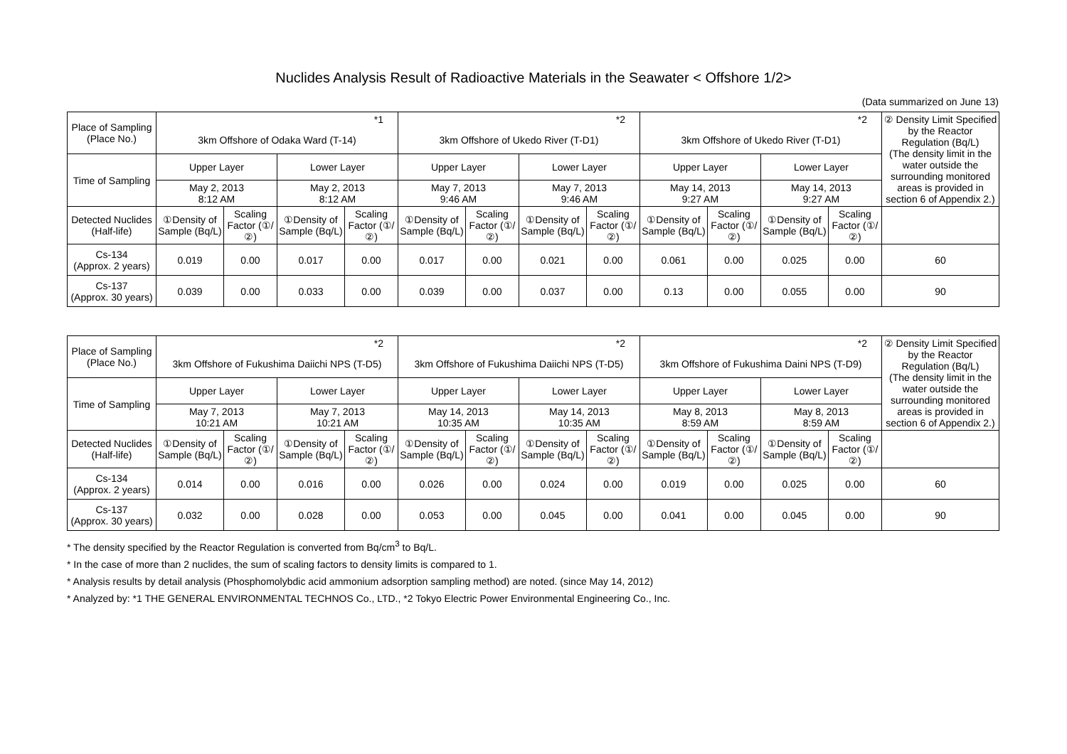Nuclides Analysis Result of Radioactive Materials in the Seawater < Offshore 1/2>
(Data summarized on June 13)
| Place of Sampling (Place No.) | *1 | | | | *2 | | | | *2 | | | | ② Density Limit Specified by the Reactor Regulation (Bq/L) (The density limit in the water outside the surrounding monitored areas is provided in section 6 of Appendix 2.) |
| | 3km Offshore of Odaka Ward (T-14) | | | | 3km Offshore of Ukedo River (T-D1) | | | | 3km Offshore of Ukedo River (T-D1) | | | | |
| Time of Sampling | Upper Layer | | Lower Layer | | Upper Layer | | Lower Layer | | Upper Layer | | Lower Layer | | |
| | May 2, 2013 8:12 AM | | May 2, 2013 8:12 AM | | May 7, 2013 9:46 AM | | May 7, 2013 9:46 AM | | May 14, 2013 9:27 AM | | May 14, 2013 9:27 AM | | |
| Detected Nuclides (Half-life) | ①Density of Sample (Bq/L) | Scaling Factor (①/②) | ①Density of Sample (Bq/L) | Scaling Factor (①/②) | ①Density of Sample (Bq/L) | Scaling Factor (①/②) | ①Density of Sample (Bq/L) | Scaling Factor (①/②) | ①Density of Sample (Bq/L) | Scaling Factor (①/②) | ①Density of Sample (Bq/L) | Scaling Factor (①/②) | |
| Cs-134 (Approx. 2 years) | 0.019 | 0.00 | 0.017 | 0.00 | 0.017 | 0.00 | 0.021 | 0.00 | 0.061 | 0.00 | 0.025 | 0.00 | 60 |
| Cs-137 (Approx. 30 years) | 0.039 | 0.00 | 0.033 | 0.00 | 0.039 | 0.00 | 0.037 | 0.00 | 0.13 | 0.00 | 0.055 | 0.00 | 90 |
| Place of Sampling (Place No.) | *2 | | | | *2 | | | | *2 | | | | ② Density Limit Specified by the Reactor Regulation (Bq/L) (The density limit in the water outside the surrounding monitored areas is provided in section 6 of Appendix 2.) |
| | 3km Offshore of Fukushima Daiichi NPS (T-D5) | | | | 3km Offshore of Fukushima Daiichi NPS (T-D5) | | | | 3km Offshore of Fukushima Daini NPS (T-D9) | | | | |
| Time of Sampling | Upper Layer | | Lower Layer | | Upper Layer | | Lower Layer | | Upper Layer | | Lower Layer | | |
| | May 7, 2013 10:21 AM | | May 7, 2013 10:21 AM | | May 14, 2013 10:35 AM | | May 14, 2013 10:35 AM | | May 8, 2013 8:59 AM | | May 8, 2013 8:59 AM | | |
| Detected Nuclides (Half-life) | ①Density of Sample (Bq/L) | Scaling Factor (①/②) | ①Density of Sample (Bq/L) | Scaling Factor (①/②) | ①Density of Sample (Bq/L) | Scaling Factor (①/②) | ①Density of Sample (Bq/L) | Scaling Factor (①/②) | ①Density of Sample (Bq/L) | Scaling Factor (①/②) | ①Density of Sample (Bq/L) | Scaling Factor (①/②) | |
| Cs-134 (Approx. 2 years) | 0.014 | 0.00 | 0.016 | 0.00 | 0.026 | 0.00 | 0.024 | 0.00 | 0.019 | 0.00 | 0.025 | 0.00 | 60 |
| Cs-137 (Approx. 30 years) | 0.032 | 0.00 | 0.028 | 0.00 | 0.053 | 0.00 | 0.045 | 0.00 | 0.041 | 0.00 | 0.045 | 0.00 | 90 |
* The density specified by the Reactor Regulation is converted from Bq/cm<sup>3</sup> to Bq/L.
* In the case of more than 2 nuclides, the sum of scaling factors to density limits is compared to 1.
* Analysis results by detail analysis (Phosphomolybdic acid ammonium adsorption sampling method) are noted. (since May 14, 2012)
* Analyzed by: *1 THE GENERAL ENVIRONMENTAL TECHNOS Co., LTD., *2 Tokyo Electric Power Environmental Engineering Co., Inc.